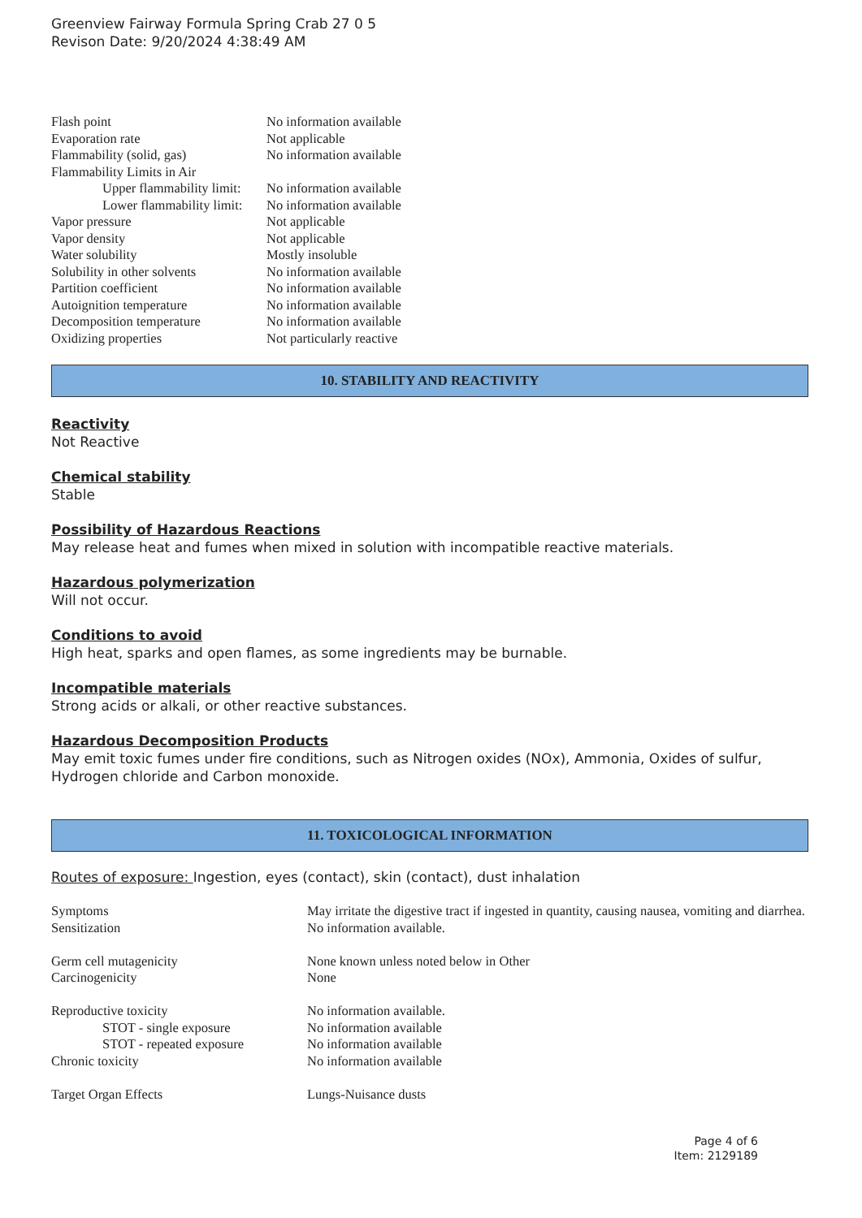Greenview Fairway Formula Spring Crab 27 0 5
Revison Date: 9/20/2024 4:38:49 AM
| Flash point | No information available |
| Evaporation rate | Not applicable |
| Flammability (solid, gas) | No information available |
| Flammability Limits in Air | |
| Upper flammability limit: | No information available |
| Lower flammability limit: | No information available |
| Vapor pressure | Not applicable |
| Vapor density | Not applicable |
| Water solubility | Mostly insoluble |
| Solubility in other solvents | No information available |
| Partition coefficient | No information available |
| Autoignition temperature | No information available |
| Decomposition temperature | No information available |
| Oxidizing properties | Not particularly reactive |
10. STABILITY AND REACTIVITY
Reactivity
Not Reactive
Chemical stability
Stable
Possibility of Hazardous Reactions
May release heat and fumes when mixed in solution with incompatible reactive materials.
Hazardous polymerization
Will not occur.
Conditions to avoid
High heat, sparks and open flames, as some ingredients may be burnable.
Incompatible materials
Strong acids or alkali, or other reactive substances.
Hazardous Decomposition Products
May emit toxic fumes under fire conditions, such as Nitrogen oxides (NOx), Ammonia, Oxides of sulfur, Hydrogen chloride and Carbon monoxide.
11. TOXICOLOGICAL INFORMATION
Routes of exposure: Ingestion, eyes (contact), skin (contact), dust inhalation
| Symptoms | May irritate the digestive tract if ingested in quantity, causing nausea, vomiting and diarrhea. |
| Sensitization | No information available. |
| Germ cell mutagenicity | None known unless noted below in Other |
| Carcinogenicity | None |
| Reproductive toxicity | No information available. |
| STOT - single exposure | No information available |
| STOT - repeated exposure | No information available |
| Chronic toxicity | No information available |
| Target Organ Effects | Lungs-Nuisance dusts |
Page 4 of 6
Item: 2129189